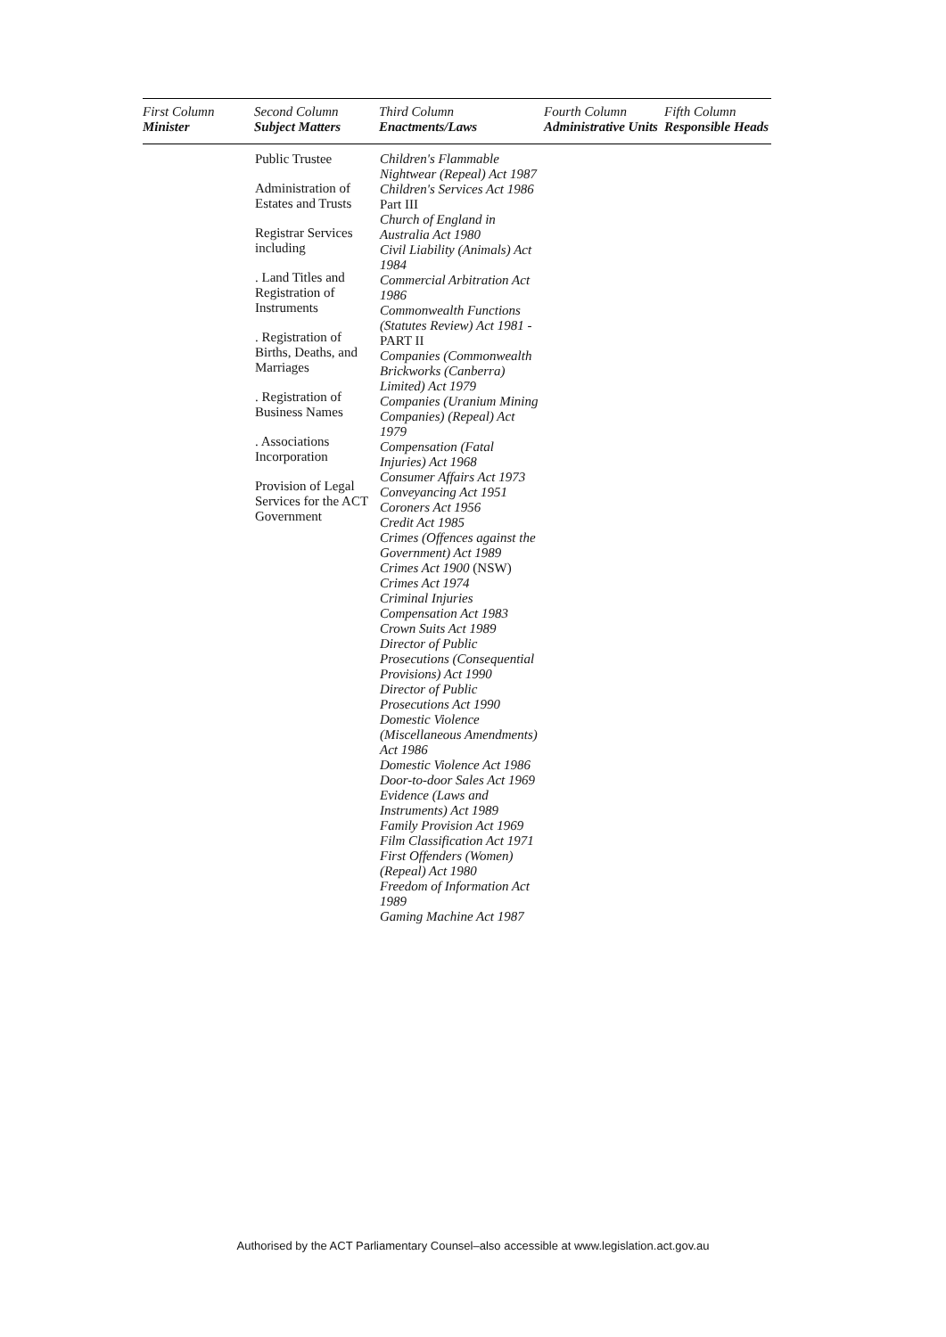| First Column Minister | Second Column Subject Matters | Third Column Enactments/Laws | Fourth Column Administrative Units | Fifth Column Responsible Heads |
| --- | --- | --- | --- | --- |
| | Public Trustee Administration of Estates and Trusts Registrar Services including . Land Titles and Registration of Instruments . Registration of Births, Deaths, and Marriages . Registration of Business Names . Associations Incorporation Provision of Legal Services for the ACT Government | Children's Flammable Nightwear (Repeal) Act 1987 Children's Services Act 1986 Part III Church of England in Australia Act 1980 Civil Liability (Animals) Act 1984 Commercial Arbitration Act 1986 Commonwealth Functions (Statutes Review) Act 1981 - PART II Companies (Commonwealth Brickworks (Canberra) Limited) Act 1979 Companies (Uranium Mining Companies) (Repeal) Act 1979 Compensation (Fatal Injuries) Act 1968 Consumer Affairs Act 1973 Conveyancing Act 1951 Coroners Act 1956 Credit Act 1985 Crimes (Offences against the Government) Act 1989 Crimes Act 1900 (NSW) Crimes Act 1974 Criminal Injuries Compensation Act 1983 Crown Suits Act 1989 Director of Public Prosecutions (Consequential Provisions) Act 1990 Director of Public Prosecutions Act 1990 Domestic Violence (Miscellaneous Amendments) Act 1986 Domestic Violence Act 1986 Door-to-door Sales Act 1969 Evidence (Laws and Instruments) Act 1989 Family Provision Act 1969 Film Classification Act 1971 First Offenders (Women) (Repeal) Act 1980 Freedom of Information Act 1989 Gaming Machine Act 1987 | | |
Authorised by the ACT Parliamentary Counsel–also accessible at www.legislation.act.gov.au